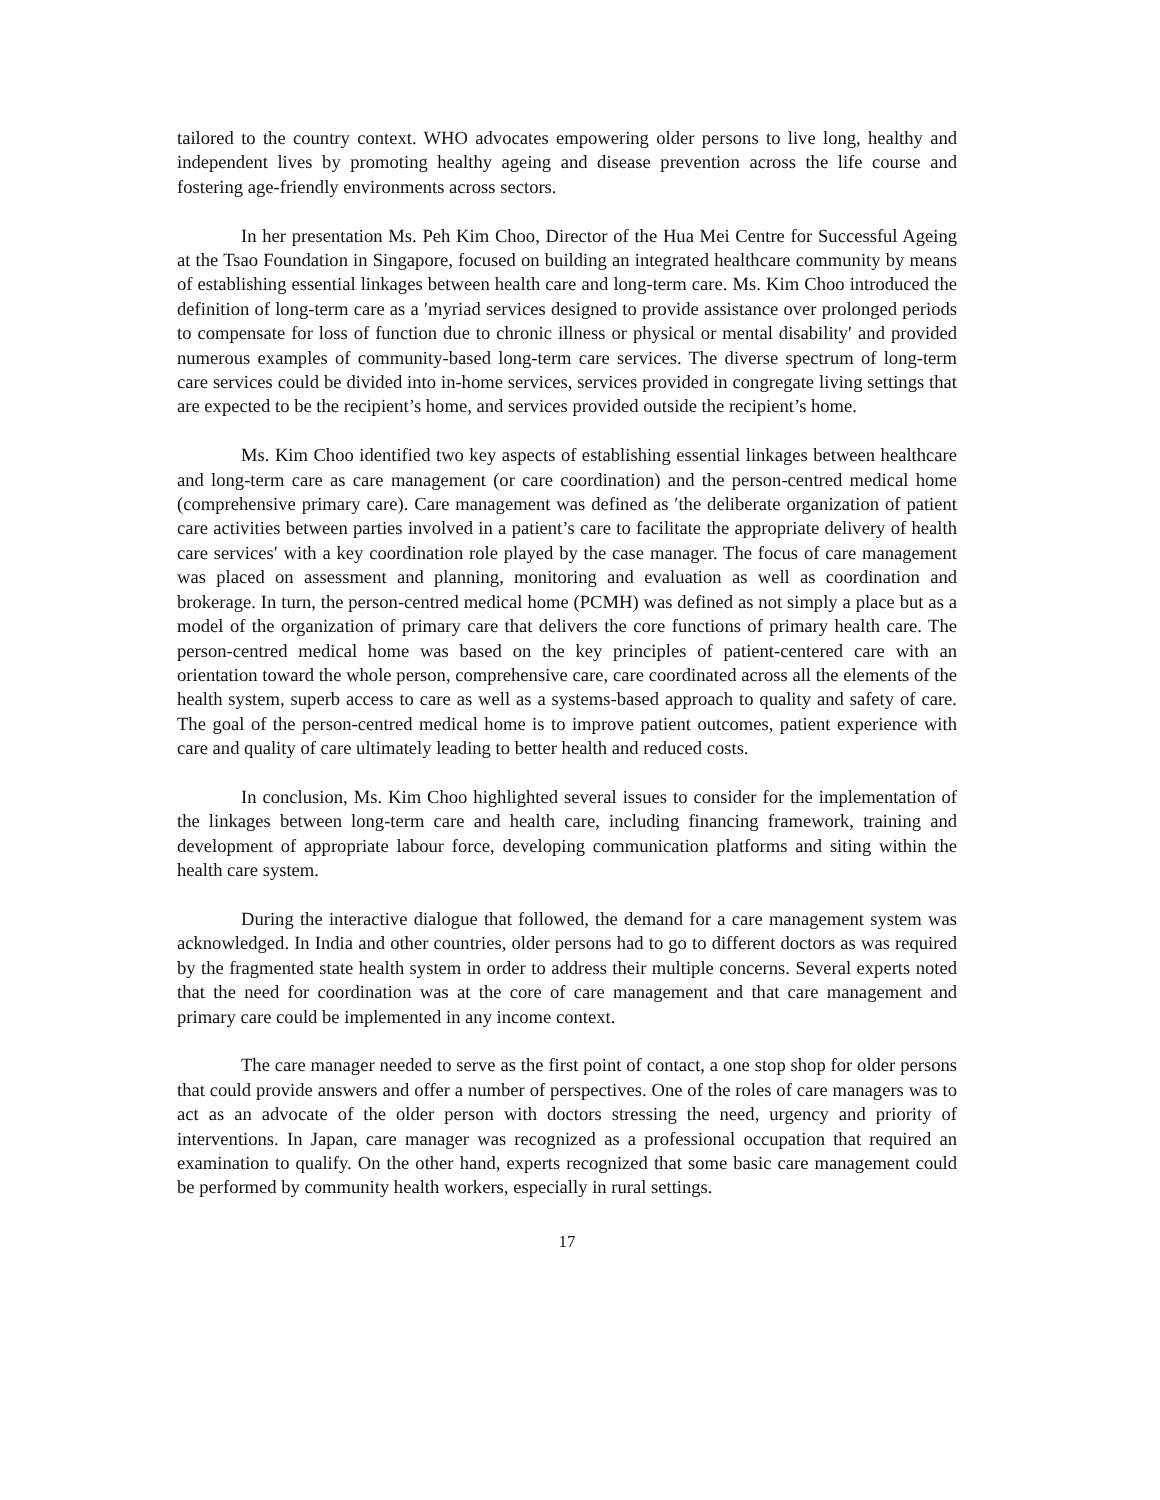tailored to the country context. WHO advocates empowering older persons to live long, healthy and independent lives by promoting healthy ageing and disease prevention across the life course and fostering age-friendly environments across sectors.
In her presentation Ms. Peh Kim Choo, Director of the Hua Mei Centre for Successful Ageing at the Tsao Foundation in Singapore, focused on building an integrated healthcare community by means of establishing essential linkages between health care and long-term care. Ms. Kim Choo introduced the definition of long-term care as a ′myriad services designed to provide assistance over prolonged periods to compensate for loss of function due to chronic illness or physical or mental disability′ and provided numerous examples of community-based long-term care services. The diverse spectrum of long-term care services could be divided into in-home services, services provided in congregate living settings that are expected to be the recipient’s home, and services provided outside the recipient’s home.
Ms. Kim Choo identified two key aspects of establishing essential linkages between healthcare and long-term care as care management (or care coordination) and the person-centred medical home (comprehensive primary care). Care management was defined as ′the deliberate organization of patient care activities between parties involved in a patient’s care to facilitate the appropriate delivery of health care services′ with a key coordination role played by the case manager. The focus of care management was placed on assessment and planning, monitoring and evaluation as well as coordination and brokerage. In turn, the person-centred medical home (PCMH) was defined as not simply a place but as a model of the organization of primary care that delivers the core functions of primary health care. The person-centred medical home was based on the key principles of patient-centered care with an orientation toward the whole person, comprehensive care, care coordinated across all the elements of the health system, superb access to care as well as a systems-based approach to quality and safety of care. The goal of the person-centred medical home is to improve patient outcomes, patient experience with care and quality of care ultimately leading to better health and reduced costs.
In conclusion, Ms. Kim Choo highlighted several issues to consider for the implementation of the linkages between long-term care and health care, including financing framework, training and development of appropriate labour force, developing communication platforms and siting within the health care system.
During the interactive dialogue that followed, the demand for a care management system was acknowledged. In India and other countries, older persons had to go to different doctors as was required by the fragmented state health system in order to address their multiple concerns. Several experts noted that the need for coordination was at the core of care management and that care management and primary care could be implemented in any income context.
The care manager needed to serve as the first point of contact, a one stop shop for older persons that could provide answers and offer a number of perspectives. One of the roles of care managers was to act as an advocate of the older person with doctors stressing the need, urgency and priority of interventions. In Japan, care manager was recognized as a professional occupation that required an examination to qualify. On the other hand, experts recognized that some basic care management could be performed by community health workers, especially in rural settings.
17